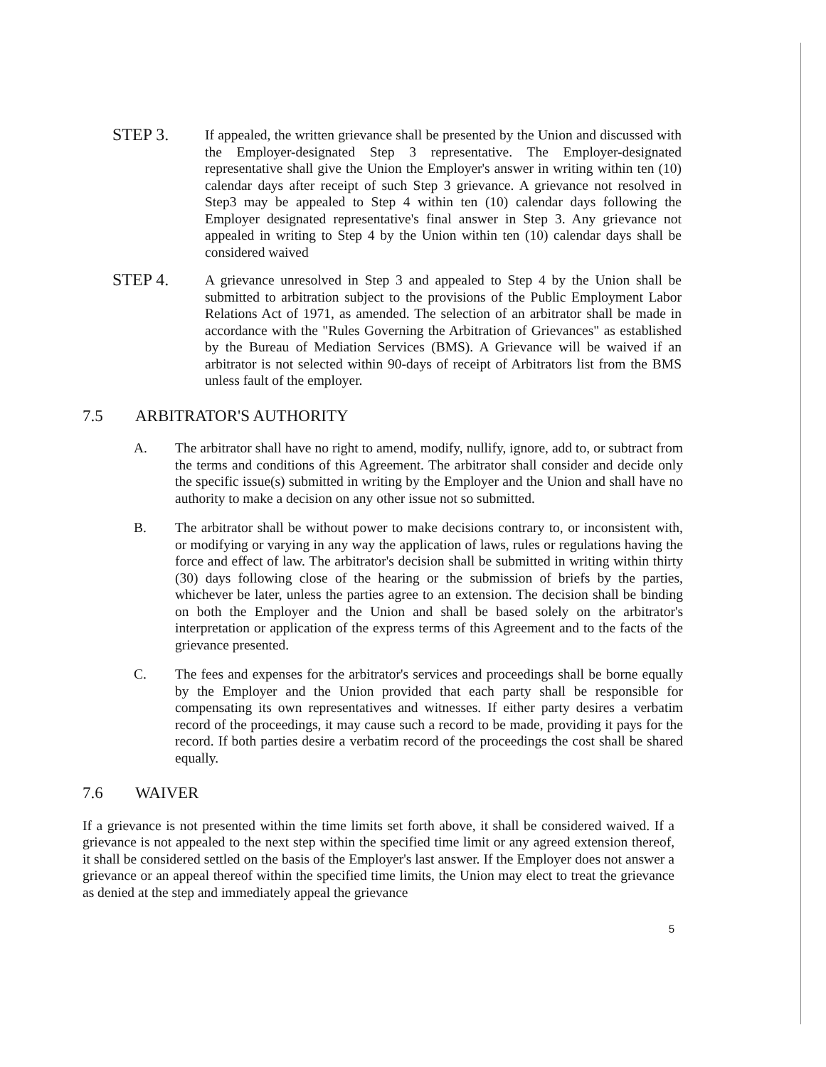STEP 3.
If appealed, the written grievance shall be presented by the Union and discussed with the Employer-designated Step 3 representative. The Employer-designated representative shall give the Union the Employer's answer in writing within ten (10) calendar days after receipt of such Step 3 grievance. A grievance not resolved in Step3 may be appealed to Step 4 within ten (10) calendar days following the Employer designated representative's final answer in Step 3. Any grievance not appealed in writing to Step 4 by the Union within ten (10) calendar days shall be considered waived
STEP 4.
A grievance unresolved in Step 3 and appealed to Step 4 by the Union shall be submitted to arbitration subject to the provisions of the Public Employment Labor Relations Act of 1971, as amended. The selection of an arbitrator shall be made in accordance with the "Rules Governing the Arbitration of Grievances" as established by the Bureau of Mediation Services (BMS). A Grievance will be waived if an arbitrator is not selected within 90-days of receipt of Arbitrators list from the BMS unless fault of the employer.
7.5 ARBITRATOR'S AUTHORITY
A. The arbitrator shall have no right to amend, modify, nullify, ignore, add to, or subtract from the terms and conditions of this Agreement. The arbitrator shall consider and decide only the specific issue(s) submitted in writing by the Employer and the Union and shall have no authority to make a decision on any other issue not so submitted.
B. The arbitrator shall be without power to make decisions contrary to, or inconsistent with, or modifying or varying in any way the application of laws, rules or regulations having the force and effect of law. The arbitrator's decision shall be submitted in writing within thirty (30) days following close of the hearing or the submission of briefs by the parties, whichever be later, unless the parties agree to an extension. The decision shall be binding on both the Employer and the Union and shall be based solely on the arbitrator's interpretation or application of the express terms of this Agreement and to the facts of the grievance presented.
C. The fees and expenses for the arbitrator's services and proceedings shall be borne equally by the Employer and the Union provided that each party shall be responsible for compensating its own representatives and witnesses. If either party desires a verbatim record of the proceedings, it may cause such a record to be made, providing it pays for the record. If both parties desire a verbatim record of the proceedings the cost shall be shared equally.
7.6 WAIVER
If a grievance is not presented within the time limits set forth above, it shall be considered waived. If a grievance is not appealed to the next step within the specified time limit or any agreed extension thereof, it shall be considered settled on the basis of the Employer's last answer. If the Employer does not answer a grievance or an appeal thereof within the specified time limits, the Union may elect to treat the grievance as denied at the step and immediately appeal the grievance
5